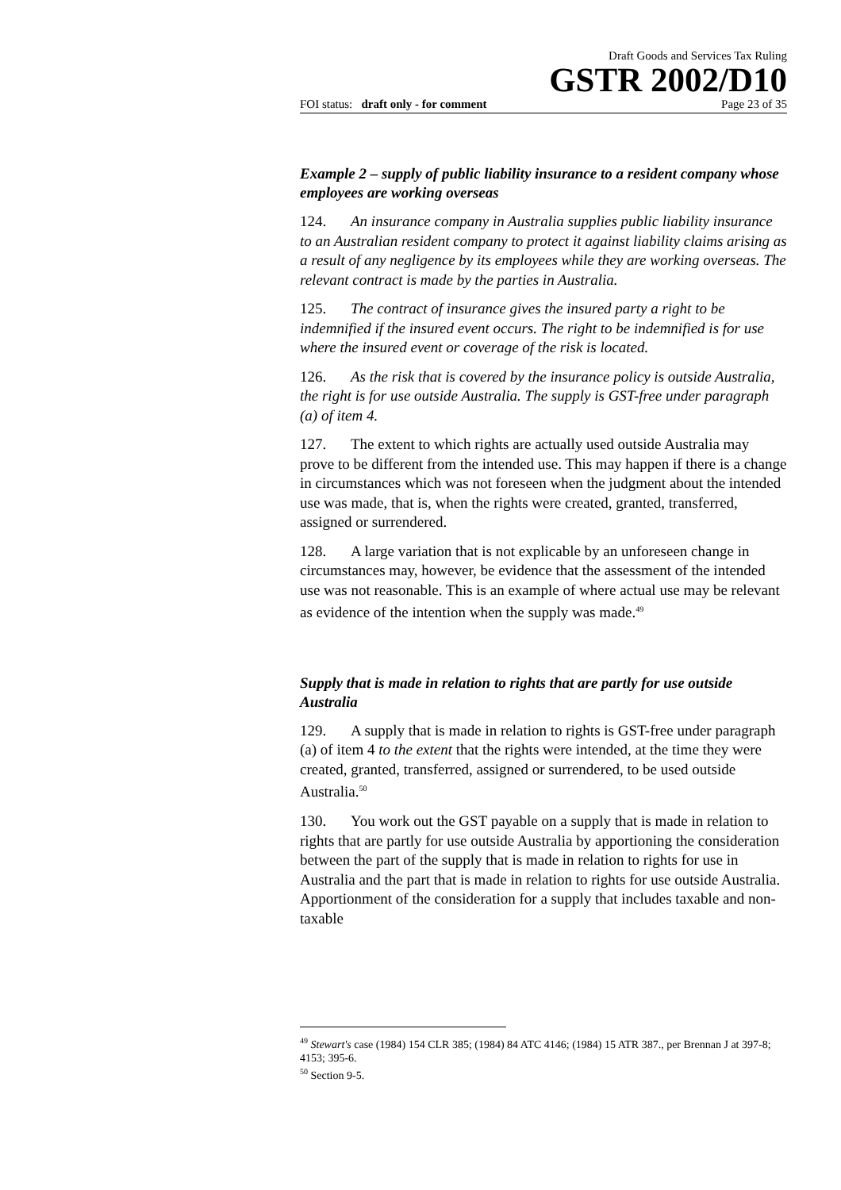Draft Goods and Services Tax Ruling
GSTR 2002/D10
FOI status: draft only - for comment Page 23 of 35
Example 2 – supply of public liability insurance to a resident company whose employees are working overseas
124. An insurance company in Australia supplies public liability insurance to an Australian resident company to protect it against liability claims arising as a result of any negligence by its employees while they are working overseas. The relevant contract is made by the parties in Australia.
125. The contract of insurance gives the insured party a right to be indemnified if the insured event occurs. The right to be indemnified is for use where the insured event or coverage of the risk is located.
126. As the risk that is covered by the insurance policy is outside Australia, the right is for use outside Australia. The supply is GST-free under paragraph (a) of item 4.
127. The extent to which rights are actually used outside Australia may prove to be different from the intended use. This may happen if there is a change in circumstances which was not foreseen when the judgment about the intended use was made, that is, when the rights were created, granted, transferred, assigned or surrendered.
128. A large variation that is not explicable by an unforeseen change in circumstances may, however, be evidence that the assessment of the intended use was not reasonable. This is an example of where actual use may be relevant as evidence of the intention when the supply was made.<sup>49</sup>
Supply that is made in relation to rights that are partly for use outside Australia
129. A supply that is made in relation to rights is GST-free under paragraph (a) of item 4 to the extent that the rights were intended, at the time they were created, granted, transferred, assigned or surrendered, to be used outside Australia.<sup>50</sup>
130. You work out the GST payable on a supply that is made in relation to rights that are partly for use outside Australia by apportioning the consideration between the part of the supply that is made in relation to rights for use in Australia and the part that is made in relation to rights for use outside Australia. Apportionment of the consideration for a supply that includes taxable and non-taxable
<sup>49</sup> Stewart's case (1984) 154 CLR 385; (1984) 84 ATC 4146; (1984) 15 ATR 387., per Brennan J at 397-8; 4153; 395-6.
<sup>50</sup> Section 9-5.